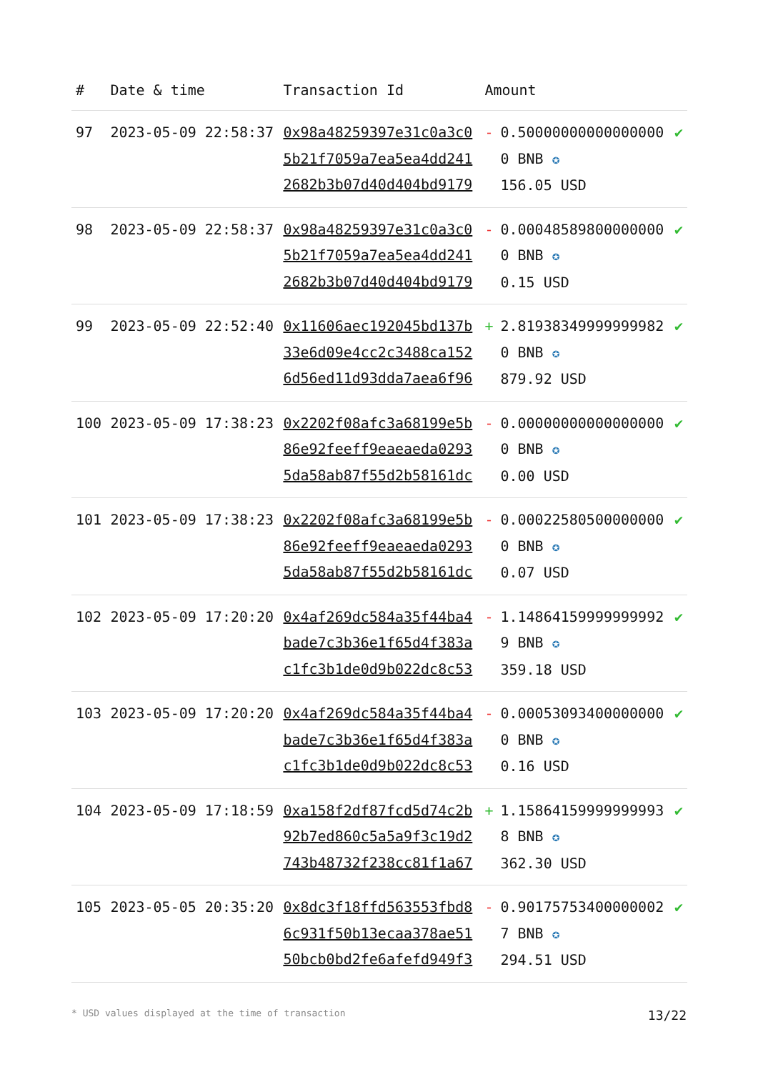| # | Date & time | Transaction Id | Amount | |
| --- | --- | --- | --- | --- |
| 97 | 2023-05-09 22:58:37 | 0x98a48259397e31c0a3c05b21f7059a7ea5ea4dd2412682b3b07d40d404bd9179 | - 0.500000000000000000 BNB ✪ 156.05 USD | ✔ |
| 98 | 2023-05-09 22:58:37 | 0x98a48259397e31c0a3c05b21f7059a7ea5ea4dd2412682b3b07d40d404bd9179 | - 0.000485898000000000 BNB ✪ 0.15 USD | ✔ |
| 99 | 2023-05-09 22:52:40 | 0x11606aec192045bd137b33e6d09e4cc2c3488ca1526d56ed11d93dda7aea6f96 | + 2.819383499999999820 BNB ✪ 879.92 USD | ✔ |
| 100 | 2023-05-09 17:38:23 | 0x2202f08afc3a68199e5b86e92feeff9eaeaeda02935da58ab87f55d2b58161dc | - 0.000000000000000000 BNB ✪ 0.00 USD | ✔ |
| 101 | 2023-05-09 17:38:23 | 0x2202f08afc3a68199e5b86e92feeff9eaeaeda02935da58ab87f55d2b58161dc | - 0.000225805000000000 BNB ✪ 0.07 USD | ✔ |
| 102 | 2023-05-09 17:20:20 | 0x4af269dc584a35f44ba4bade7c3b36e1f65d4f383ac1fc3b1de0d9b022dc8c53 | - 1.148641599999999929 BNB ✪ 359.18 USD | ✔ |
| 103 | 2023-05-09 17:20:20 | 0x4af269dc584a35f44ba4bade7c3b36e1f65d4f383ac1fc3b1de0d9b022dc8c53 | - 0.000530934000000000 BNB ✪ 0.16 USD | ✔ |
| 104 | 2023-05-09 17:18:59 | 0xa158f2df87fcd5d74c2b92b7ed860c5a5a9f3c19d2743b48732f238cc81f1a67 | + 1.158641599999999938 BNB ✪ 362.30 USD | ✔ |
| 105 | 2023-05-05 20:35:20 | 0x8dc3f18ffd563553fbd86c931f50b13ecaa378ae5150bcb0bd2fe6afefd949f3 | - 0.901757534000000027 BNB ✪ 294.51 USD | ✔ |
* USD values displayed at the time of transaction 13/22